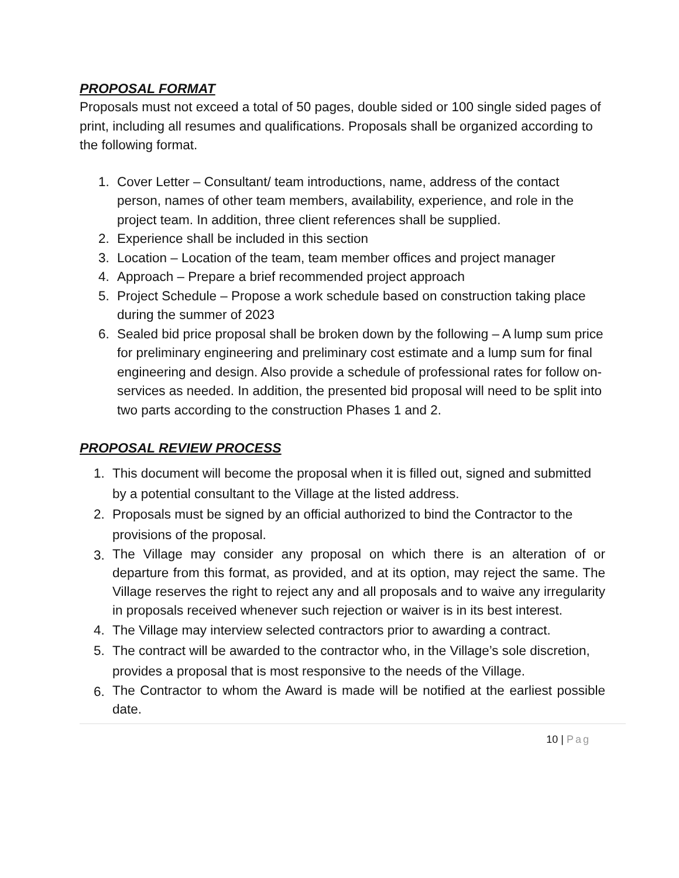PROPOSAL FORMAT
Proposals must not exceed a total of 50 pages, double sided or 100 single sided pages of print, including all resumes and qualifications. Proposals shall be organized according to the following format.
1. Cover Letter – Consultant/ team introductions, name, address of the contact person, names of other team members, availability, experience, and role in the project team. In addition, three client references shall be supplied.
2. Experience shall be included in this section
3. Location – Location of the team, team member offices and project manager
4. Approach – Prepare a brief recommended project approach
5. Project Schedule – Propose a work schedule based on construction taking place during the summer of 2023
6. Sealed bid price proposal shall be broken down by the following – A lump sum price for preliminary engineering and preliminary cost estimate and a lump sum for final engineering and design. Also provide a schedule of professional rates for follow on-services as needed. In addition, the presented bid proposal will need to be split into two parts according to the construction Phases 1 and 2.
PROPOSAL REVIEW PROCESS
1. This document will become the proposal when it is filled out, signed and submitted by a potential consultant to the Village at the listed address.
2. Proposals must be signed by an official authorized to bind the Contractor to the provisions of the proposal.
3. The Village may consider any proposal on which there is an alteration of or departure from this format, as provided, and at its option, may reject the same. The Village reserves the right to reject any and all proposals and to waive any irregularity in proposals received whenever such rejection or waiver is in its best interest.
4. The Village may interview selected contractors prior to awarding a contract.
5. The contract will be awarded to the contractor who, in the Village’s sole discretion, provides a proposal that is most responsive to the needs of the Village.
6. The Contractor to whom the Award is made will be notified at the earliest possible date.
10 | Pag